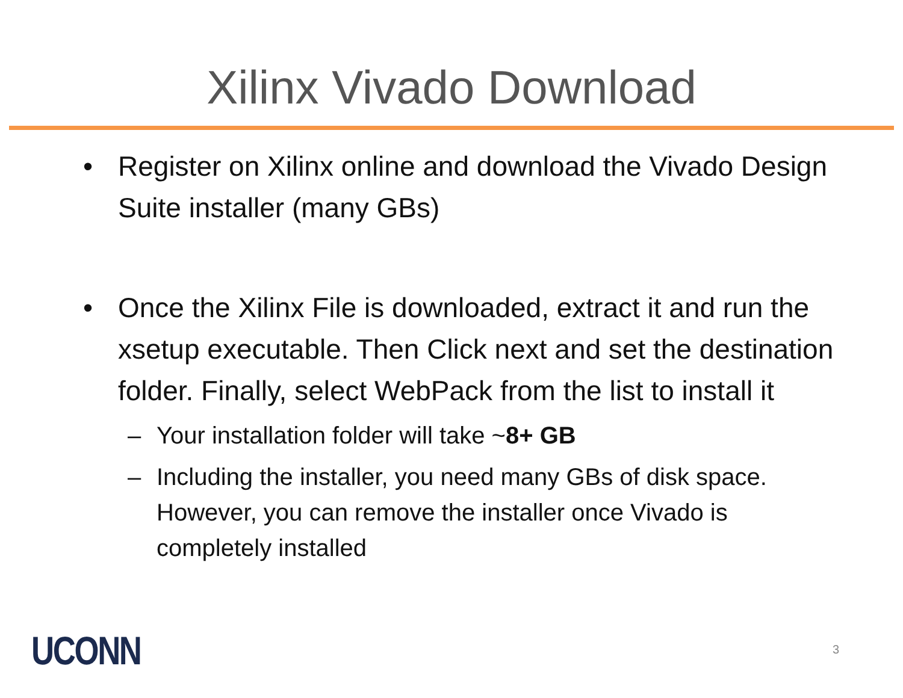Xilinx Vivado Download
• Register on Xilinx online and download the Vivado Design Suite installer (many GBs)
• Once the Xilinx File is downloaded, extract it and run the xsetup executable. Then Click next and set the destination folder. Finally, select WebPack from the list to install it
– Your installation folder will take ~8+ GB
– Including the installer, you need many GBs of disk space. However, you can remove the installer once Vivado is completely installed
UCONN 3